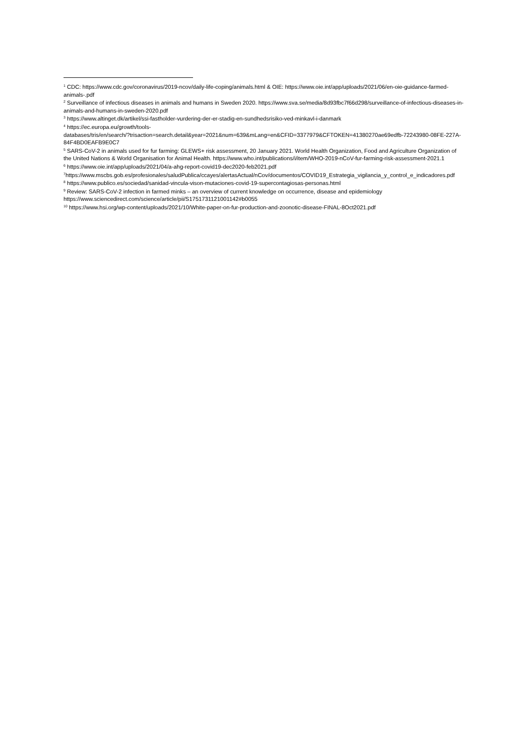<sup>1</sup> CDC: https://www.cdc.gov/coronavirus/2019-ncov/daily-life-coping/animals.html & OIE: https://www.oie.int/app/uploads/2021/06/en-oie-guidance-farmed-animals-.pdf
<sup>2</sup> Surveillance of infectious diseases in animals and humans in Sweden 2020. https://www.sva.se/media/8d93fbc7f66d298/surveillance-of-infectious-diseases-in-animals-and-humans-in-sweden-2020.pdf
<sup>3</sup> https://www.altinget.dk/artikel/ssi-fastholder-vurdering-der-er-stadig-en-sundhedsrisiko-ved-minkavl-i-danmark
<sup>4</sup> https://ec.europa.eu/growth/tools-
databases/tris/en/search/?trisaction=search.detail&year=2021&num=639&mLang=en&CFID=3377979&CFTOKEN=41380270ae69edfb-72243980-08FE-227A-84F4BD0EAFB9E0C7
<sup>5</sup> SARS-CoV-2 in animals used for fur farming: GLEWS+ risk assessment, 20 January 2021. World Health Organization, Food and Agriculture Organization of the United Nations & World Organisation for Animal Health. https://www.who.int/publications/i/item/WHO-2019-nCoV-fur-farming-risk-assessment-2021.1
<sup>6</sup> https://www.oie.int/app/uploads/2021/04/a-ahg-report-covid19-dec2020-feb2021.pdf
<sup>7</sup> https://www.mscbs.gob.es/profesionales/saludPublica/ccayes/alertasActual/nCov/documentos/COVID19_Estrategia_vigilancia_y_control_e_indicadores.pdf
<sup>8</sup> https://www.publico.es/sociedad/sanidad-vincula-vison-mutaciones-covid-19-supercontagiosas-personas.html
<sup>9</sup> Review: SARS-CoV-2 infection in farmed minks – an overview of current knowledge on occurrence, disease and epidemiology
https://www.sciencedirect.com/science/article/pii/S1751731121001142#b0055
<sup>10</sup> https://www.hsi.org/wp-content/uploads/2021/10/White-paper-on-fur-production-and-zoonotic-disease-FINAL-8Oct2021.pdf